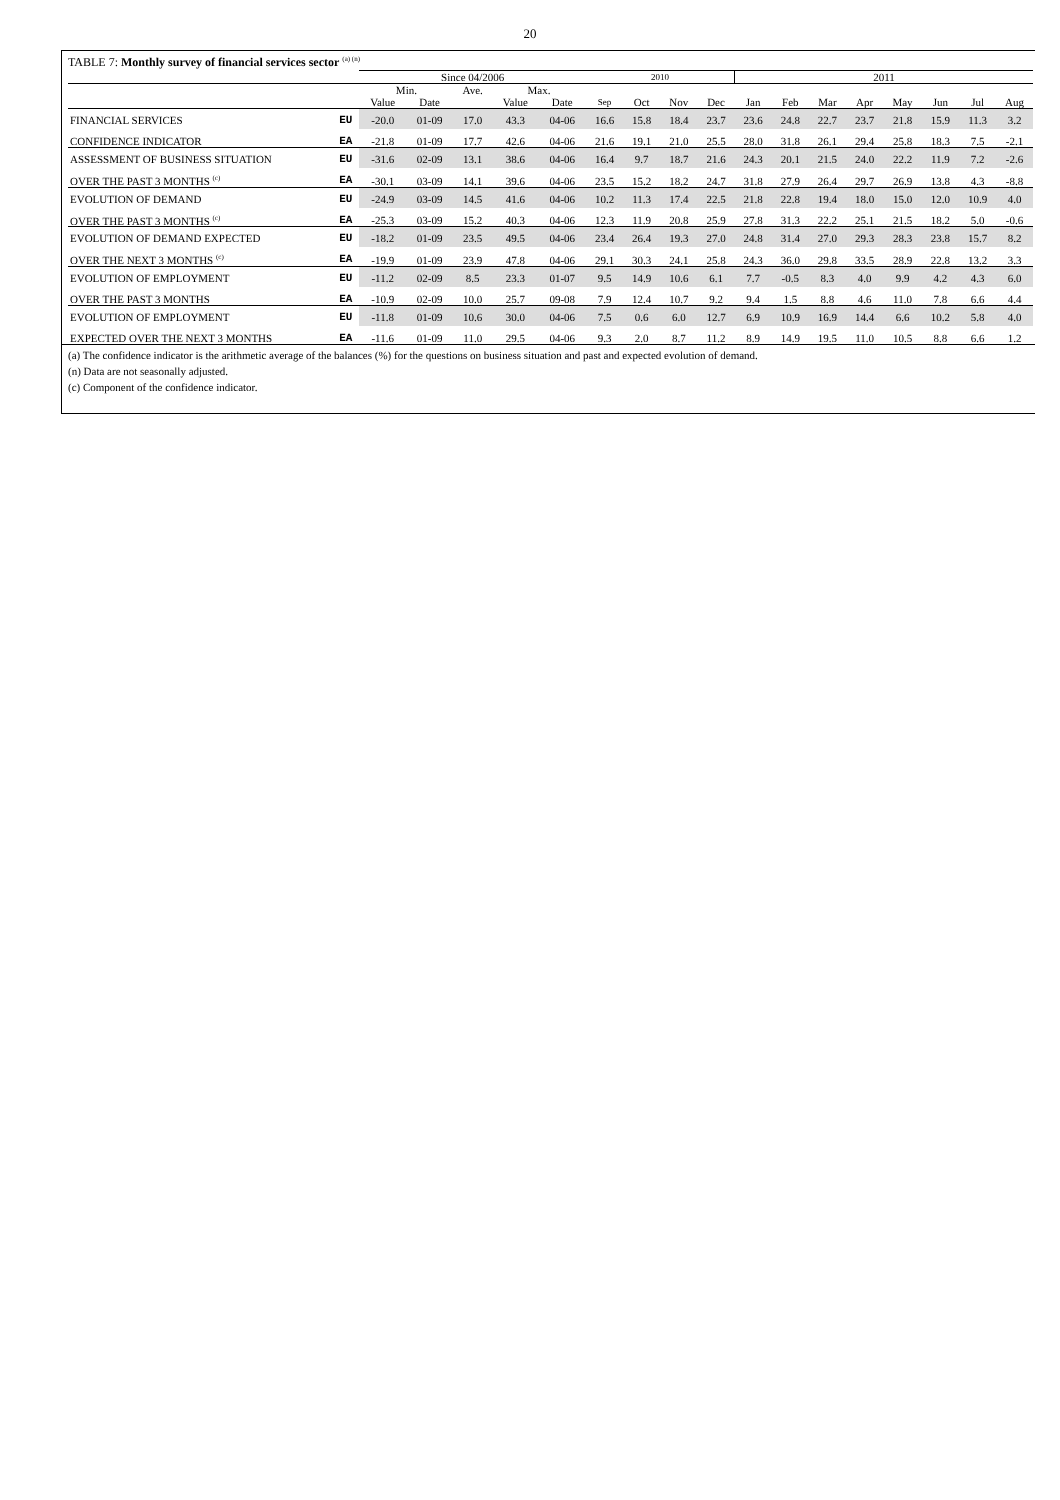20
TABLE 7: Monthly survey of financial services sector <sup>(a) (n)</sup>
| | | Since 04/2006 | | | | | 2010 | | | | 2011 | | | | | | | |
| --- | --- | --- | --- | --- | --- | --- | --- | --- | --- | --- | --- | --- | --- | --- | --- | --- | --- | --- |
| | | Min. | | Ave. | Max. | | | | | | | | | | | | | |
| | | Value | Date | | Value | Date | Sep | Oct | Nov | Dec | Jan | Feb | Mar | Apr | May | Jun | Jul | Aug |
| FINANCIAL SERVICES | EU | -20.0 | 01-09 | 17.0 | 43.3 | 04-06 | 16.6 | 15.8 | 18.4 | 23.7 | 23.6 | 24.8 | 22.7 | 23.7 | 21.8 | 15.9 | 11.3 | 3.2 |
| CONFIDENCE INDICATOR | EA | -21.8 | 01-09 | 17.7 | 42.6 | 04-06 | 21.6 | 19.1 | 21.0 | 25.5 | 28.0 | 31.8 | 26.1 | 29.4 | 25.8 | 18.3 | 7.5 | -2.1 |
| ASSESSMENT OF BUSINESS SITUATION | EU | -31.6 | 02-09 | 13.1 | 38.6 | 04-06 | 16.4 | 9.7 | 18.7 | 21.6 | 24.3 | 20.1 | 21.5 | 24.0 | 22.2 | 11.9 | 7.2 | -2.6 |
| OVER THE PAST 3 MONTHS <sup>(c)</sup> | EA | -30.1 | 03-09 | 14.1 | 39.6 | 04-06 | 23.5 | 15.2 | 18.2 | 24.7 | 31.8 | 27.9 | 26.4 | 29.7 | 26.9 | 13.8 | 4.3 | -8.8 |
| EVOLUTION OF DEMAND | EU | -24.9 | 03-09 | 14.5 | 41.6 | 04-06 | 10.2 | 11.3 | 17.4 | 22.5 | 21.8 | 22.8 | 19.4 | 18.0 | 15.0 | 12.0 | 10.9 | 4.0 |
| OVER THE PAST 3 MONTHS <sup>(c)</sup> | EA | -25.3 | 03-09 | 15.2 | 40.3 | 04-06 | 12.3 | 11.9 | 20.8 | 25.9 | 27.8 | 31.3 | 22.2 | 25.1 | 21.5 | 18.2 | 5.0 | -0.6 |
| EVOLUTION OF DEMAND EXPECTED | EU | -18.2 | 01-09 | 23.5 | 49.5 | 04-06 | 23.4 | 26.4 | 19.3 | 27.0 | 24.8 | 31.4 | 27.0 | 29.3 | 28.3 | 23.8 | 15.7 | 8.2 |
| OVER THE NEXT 3 MONTHS <sup>(c)</sup> | EA | -19.9 | 01-09 | 23.9 | 47.8 | 04-06 | 29.1 | 30.3 | 24.1 | 25.8 | 24.3 | 36.0 | 29.8 | 33.5 | 28.9 | 22.8 | 13.2 | 3.3 |
| EVOLUTION OF EMPLOYMENT | EU | -11.2 | 02-09 | 8.5 | 23.3 | 01-07 | 9.5 | 14.9 | 10.6 | 6.1 | 7.7 | -0.5 | 8.3 | 4.0 | 9.9 | 4.2 | 4.3 | 6.0 |
| OVER THE PAST 3 MONTHS | EA | -10.9 | 02-09 | 10.0 | 25.7 | 09-08 | 7.9 | 12.4 | 10.7 | 9.2 | 9.4 | 1.5 | 8.8 | 4.6 | 11.0 | 7.8 | 6.6 | 4.4 |
| EVOLUTION OF EMPLOYMENT | EU | -11.8 | 01-09 | 10.6 | 30.0 | 04-06 | 7.5 | 0.6 | 6.0 | 12.7 | 6.9 | 10.9 | 16.9 | 14.4 | 6.6 | 10.2 | 5.8 | 4.0 |
| EXPECTED OVER THE NEXT 3 MONTHS | EA | -11.6 | 01-09 | 11.0 | 29.5 | 04-06 | 9.3 | 2.0 | 8.7 | 11.2 | 8.9 | 14.9 | 19.5 | 11.0 | 10.5 | 8.8 | 6.6 | 1.2 |
(a) The confidence indicator is the arithmetic average of the balances (%) for the questions on business situation and past and expected evolution of demand.
(n) Data are not seasonally adjusted.
(c) Component of the confidence indicator.